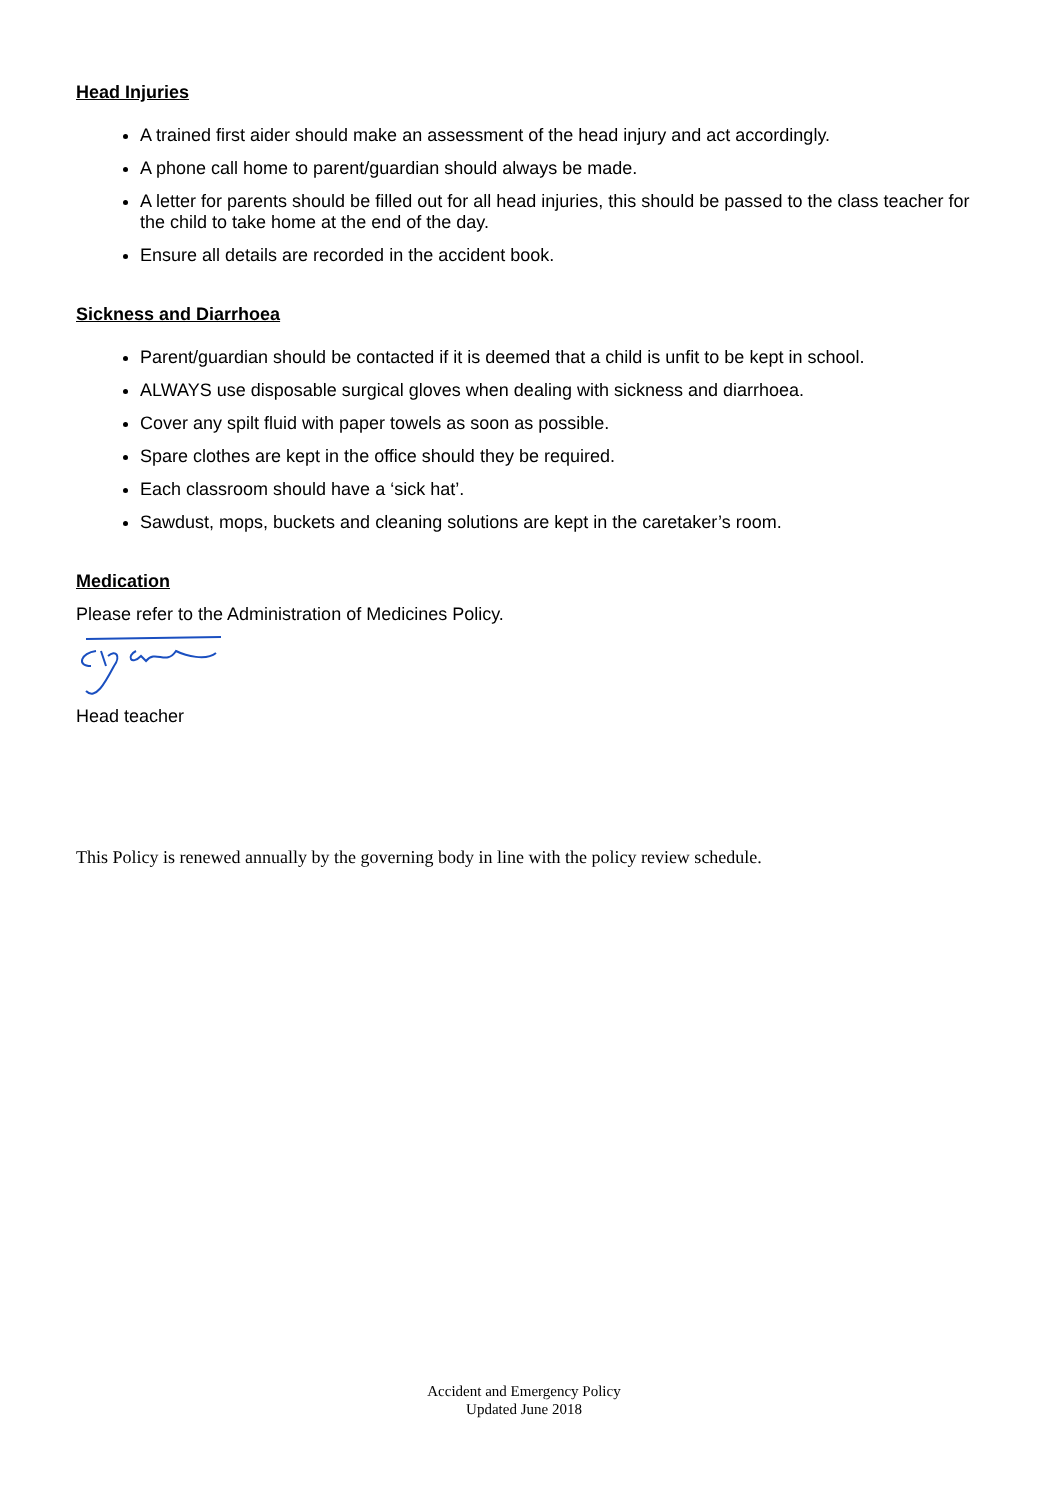Head Injuries
A trained first aider should make an assessment of the head injury and act accordingly.
A phone call home to parent/guardian should always be made.
A letter for parents should be filled out for all head injuries, this should be passed to the class teacher for the child to take home at the end of the day.
Ensure all details are recorded in the accident book.
Sickness and Diarrhoea
Parent/guardian should be contacted if it is deemed that a child is unfit to be kept in school.
ALWAYS use disposable surgical gloves when dealing with sickness and diarrhoea.
Cover any spilt fluid with paper towels as soon as possible.
Spare clothes are kept in the office should they be required.
Each classroom should have a ‘sick hat’.
Sawdust, mops, buckets and cleaning solutions are kept in the caretaker’s room.
Medication
Please refer to the Administration of Medicines Policy.
Head teacher
This Policy is renewed annually by the governing body in line with the policy review schedule.
Accident and Emergency Policy
Updated June 2018